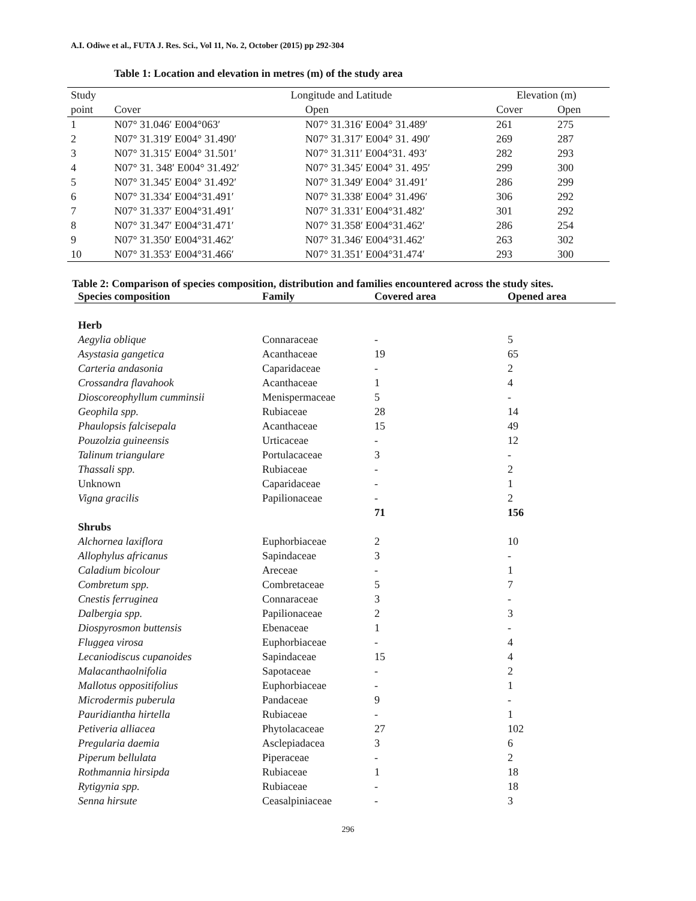A.I. Odiwe et al., FUTA J. Res. Sci., Vol 11, No. 2, October (2015) pp 292-304
Table 1: Location and elevation in metres (m) of the study area
| Study | Longitude and Latitude | | Elevation (m) | |
| --- | --- | --- | --- | --- |
| point | Cover | Open | Cover | Open |
| 1 | N07° 31.046′ E004°063′ | N07° 31.316′ E004° 31.489′ | 261 | 275 |
| 2 | N07° 31.319′ E004° 31.490′ | N07° 31.317′ E004° 31. 490′ | 269 | 287 |
| 3 | N07° 31.315′ E004° 31.501′ | N07° 31.311′ E004°31. 493′ | 282 | 293 |
| 4 | N07° 31. 348′ E004° 31.492′ | N07° 31.345′ E004° 31. 495′ | 299 | 300 |
| 5 | N07° 31.345′ E004° 31.492′ | N07° 31.349′ E004° 31.491′ | 286 | 299 |
| 6 | N07° 31.334′ E004°31.491′ | N07° 31.338′ E004° 31.496′ | 306 | 292 |
| 7 | N07° 31.337′ E004°31.491′ | N07° 31.331′ E004°31.482′ | 301 | 292 |
| 8 | N07° 31.347′ E004°31.471′ | N07° 31.358′ E004°31.462′ | 286 | 254 |
| 9 | N07° 31.350′ E004°31.462′ | N07° 31.346′ E004°31.462′ | 263 | 302 |
| 10 | N07° 31.353′ E004°31.466′ | N07° 31.351′ E004°31.474′ | 293 | 300 |
Table 2: Comparison of species composition, distribution and families encountered across the study sites.
| Species composition | Family | Covered area | Opened area |
| --- | --- | --- | --- |
| Herb | | | |
| Aegylia oblique | Connaraceae | - | 5 |
| Asystasia gangetica | Acanthaceae | 19 | 65 |
| Carteria andasonia | Caparidaceae | - | 2 |
| Crossandra flavahook | Acanthaceae | 1 | 4 |
| Dioscoreophyllum cumminsii | Menispermaceae | 5 | - |
| Geophila spp. | Rubiaceae | 28 | 14 |
| Phaulopsis falcisepala | Acanthaceae | 15 | 49 |
| Pouzolzia guineensis | Urticaceae | - | 12 |
| Talinum triangulare | Portulacaceae | 3 | - |
| Thassali spp. | Rubiaceae | - | 2 |
| Unknown | Caparidaceae | - | 1 |
| Vigna gracilis | Papilionaceae | - | 2 |
| | | 71 | 156 |
| Shrubs | | | |
| Alchornea laxiflora | Euphorbiaceae | 2 | 10 |
| Allophylus africanus | Sapindaceae | 3 | - |
| Caladium bicolour | Areceae | - | 1 |
| Combretum spp. | Combretaceae | 5 | 7 |
| Cnestis ferruginea | Connaraceae | 3 | - |
| Dalbergia spp. | Papilionaceae | 2 | 3 |
| Diospyrosmon buttensis | Ebenaceae | 1 | - |
| Fluggea virosa | Euphorbiaceae | - | 4 |
| Lecaniodiscus cupanoides | Sapindaceae | 15 | 4 |
| Malacanthaolnifolia | Sapotaceae | - | 2 |
| Mallotus oppositifolius | Euphorbiaceae | - | 1 |
| Microdermis puberula | Pandaceae | 9 | - |
| Pauridiantha hirtella | Rubiaceae | - | 1 |
| Petiveria alliacea | Phytolacaceae | 27 | 102 |
| Pregularia daemia | Asclepiadacea | 3 | 6 |
| Piperum bellulata | Piperaceae | - | 2 |
| Rothmannia hirsipda | Rubiaceae | 1 | 18 |
| Rytigynia spp. | Rubiaceae | - | 18 |
| Senna hirsute | Ceasalpiniaceae | - | 3 |
296